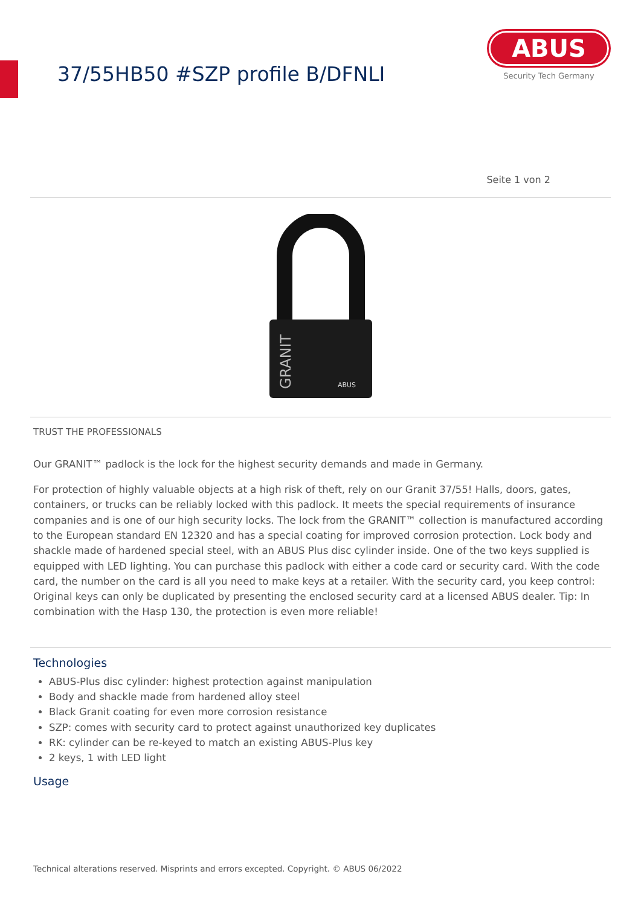37/55HB50 #SZP profile B/DFNLI
ABUS
Security Tech Germany
Seite 1 von 2
GRANIT
ABUS
TRUST THE PROFESSIONALS
Our GRANIT™ padlock is the lock for the highest security demands and made in Germany.
For protection of highly valuable objects at a high risk of theft, rely on our Granit 37/55! Halls, doors, gates, containers, or trucks can be reliably locked with this padlock. It meets the special requirements of insurance companies and is one of our high security locks. The lock from the GRANIT™ collection is manufactured according to the European standard EN 12320 and has a special coating for improved corrosion protection. Lock body and shackle made of hardened special steel, with an ABUS Plus disc cylinder inside. One of the two keys supplied is equipped with LED lighting. You can purchase this padlock with either a code card or security card. With the code card, the number on the card is all you need to make keys at a retailer. With the security card, you keep control: Original keys can only be duplicated by presenting the enclosed security card at a licensed ABUS dealer. Tip: In combination with the Hasp 130, the protection is even more reliable!
Technologies
ABUS-Plus disc cylinder: highest protection against manipulation
Body and shackle made from hardened alloy steel
Black Granit coating for even more corrosion resistance
SZP: comes with security card to protect against unauthorized key duplicates
RK: cylinder can be re-keyed to match an existing ABUS-Plus key
2 keys, 1 with LED light
Usage
Technical alterations reserved. Misprints and errors excepted. Copyright. © ABUS 06/2022